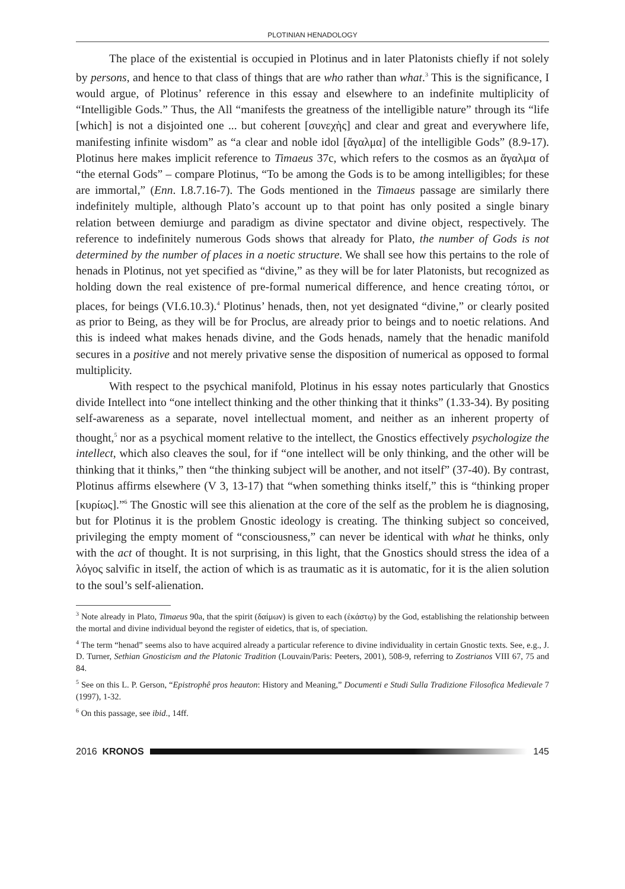PLOTINIAN HENADOLOGY
The place of the existential is occupied in Plotinus and in later Platonists chiefly if not solely by persons, and hence to that class of things that are who rather than what.<sup>3</sup> This is the significance, I would argue, of Plotinus’ reference in this essay and elsewhere to an indefinite multiplicity of “Intelligible Gods.” Thus, the All “manifests the greatness of the intelligible nature” through its “life [which] is not a disjointed one ... but coherent [συνεχὴς] and clear and great and everywhere life, manifesting infinite wisdom” as “a clear and noble idol [ἄγαλμα] of the intelligible Gods” (8.9-17). Plotinus here makes implicit reference to Timaeus 37c, which refers to the cosmos as an ἄγαλμα of “the eternal Gods” – compare Plotinus, “To be among the Gods is to be among intelligibles; for these are immortal,” (Enn. I.8.7.16-7). The Gods mentioned in the Timaeus passage are similarly there indefinitely multiple, although Plato’s account up to that point has only posited a single binary relation between demiurge and paradigm as divine spectator and divine object, respectively. The reference to indefinitely numerous Gods shows that already for Plato, the number of Gods is not determined by the number of places in a noetic structure. We shall see how this pertains to the role of henads in Plotinus, not yet specified as “divine,” as they will be for later Platonists, but recognized as holding down the real existence of pre-formal numerical difference, and hence creating τόποι, or places, for beings (VI.6.10.3).<sup>4</sup> Plotinus’ henads, then, not yet designated “divine,” or clearly posited as prior to Being, as they will be for Proclus, are already prior to beings and to noetic relations. And this is indeed what makes henads divine, and the Gods henads, namely that the henadic manifold secures in a positive and not merely privative sense the disposition of numerical as opposed to formal multiplicity.
With respect to the psychical manifold, Plotinus in his essay notes particularly that Gnostics divide Intellect into “one intellect thinking and the other thinking that it thinks” (1.33-34). By positing self-awareness as a separate, novel intellectual moment, and neither as an inherent property of thought,<sup>5</sup> nor as a psychical moment relative to the intellect, the Gnostics effectively psychologize the intellect, which also cleaves the soul, for if “one intellect will be only thinking, and the other will be thinking that it thinks,” then “the thinking subject will be another, and not itself” (37-40). By contrast, Plotinus affirms elsewhere (V 3, 13-17) that “when something thinks itself,” this is “thinking proper [κυρίως].”<sup>6</sup> The Gnostic will see this alienation at the core of the self as the problem he is diagnosing, but for Plotinus it is the problem Gnostic ideology is creating. The thinking subject so conceived, privileging the empty moment of “consciousness,” can never be identical with what he thinks, only with the act of thought. It is not surprising, in this light, that the Gnostics should stress the idea of a λόγος salvific in itself, the action of which is as traumatic as it is automatic, for it is the alien solution to the soul’s self-alienation.
<sup>3</sup> Note already in Plato, Timaeus 90a, that the spirit (δαίμων) is given to each (ἑκάστῳ) by the God, establishing the relationship between the mortal and divine individual beyond the register of eidetics, that is, of speciation.
<sup>4</sup> The term “henad” seems also to have acquired already a particular reference to divine individuality in certain Gnostic texts. See, e.g., J. D. Turner, Sethian Gnosticism and the Platonic Tradition (Louvain/Paris: Peeters, 2001), 508-9, referring to Zostrianos VIII 67, 75 and 84.
<sup>5</sup> See on this L. P. Gerson, “Epistrophê pros heauton: History and Meaning,” Documenti e Studi Sulla Tradizione Filosofica Medievale 7 (1997), 1-32.
<sup>6</sup> On this passage, see ibid., 14ff.
2016 KRONOS 145